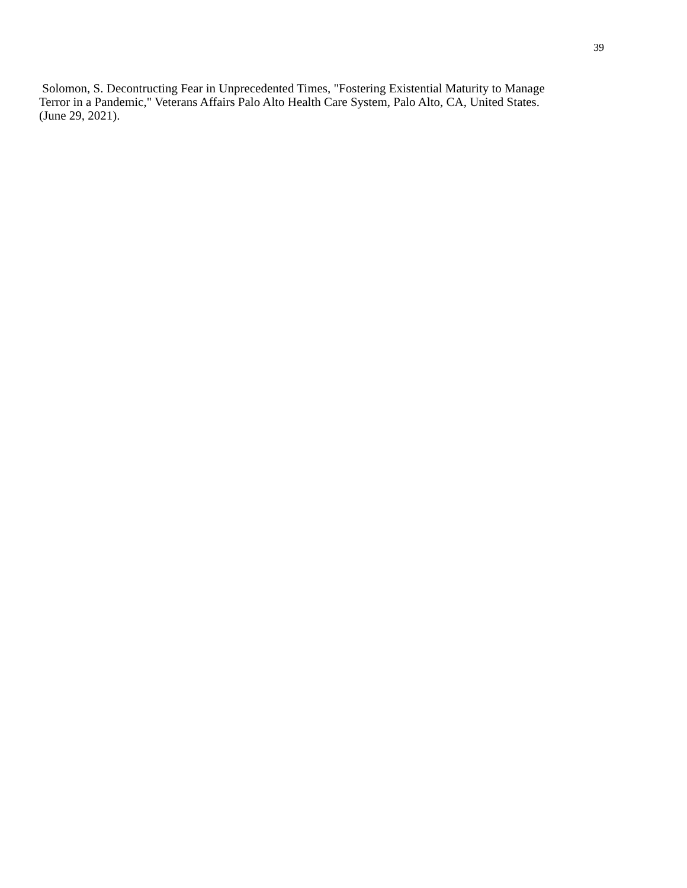39
Solomon, S. Decontructing Fear in Unprecedented Times, "Fostering Existential Maturity to Manage
Terror in a Pandemic," Veterans Affairs Palo Alto Health Care System, Palo Alto, CA, United States.
(June 29, 2021).